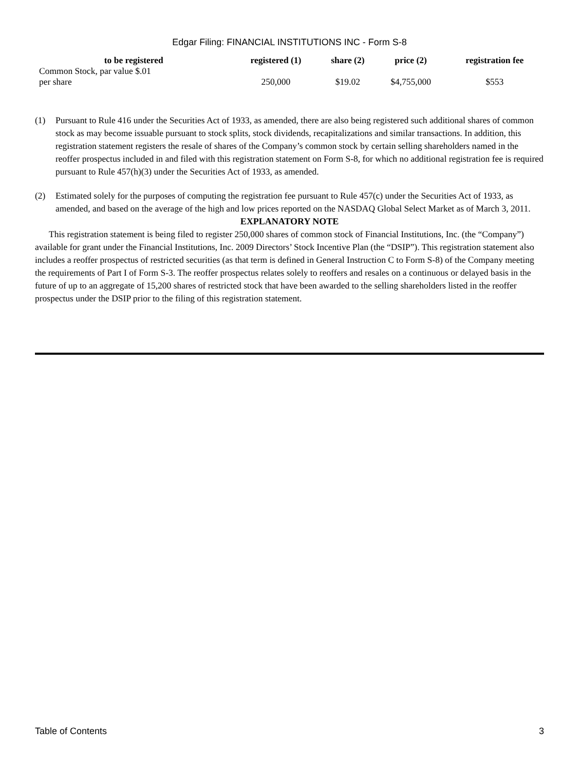Edgar Filing: FINANCIAL INSTITUTIONS INC - Form S-8
| to be registered | registered (1) | share (2) | price (2) | registration fee |
| --- | --- | --- | --- | --- |
| Common Stock, par value $.01 per share | 250,000 | $19.02 | $4,755,000 | $553 |
(1) Pursuant to Rule 416 under the Securities Act of 1933, as amended, there are also being registered such additional shares of common stock as may become issuable pursuant to stock splits, stock dividends, recapitalizations and similar transactions. In addition, this registration statement registers the resale of shares of the Company’s common stock by certain selling shareholders named in the reoffer prospectus included in and filed with this registration statement on Form S-8, for which no additional registration fee is required pursuant to Rule 457(h)(3) under the Securities Act of 1933, as amended.
(2) Estimated solely for the purposes of computing the registration fee pursuant to Rule 457(c) under the Securities Act of 1933, as amended, and based on the average of the high and low prices reported on the NASDAQ Global Select Market as of March 3, 2011.
EXPLANATORY NOTE
This registration statement is being filed to register 250,000 shares of common stock of Financial Institutions, Inc. (the “Company”) available for grant under the Financial Institutions, Inc. 2009 Directors’ Stock Incentive Plan (the “DSIP”). This registration statement also includes a reoffer prospectus of restricted securities (as that term is defined in General Instruction C to Form S-8) of the Company meeting the requirements of Part I of Form S-3. The reoffer prospectus relates solely to reoffers and resales on a continuous or delayed basis in the future of up to an aggregate of 15,200 shares of restricted stock that have been awarded to the selling shareholders listed in the reoffer prospectus under the DSIP prior to the filing of this registration statement.
Table of Contents 3